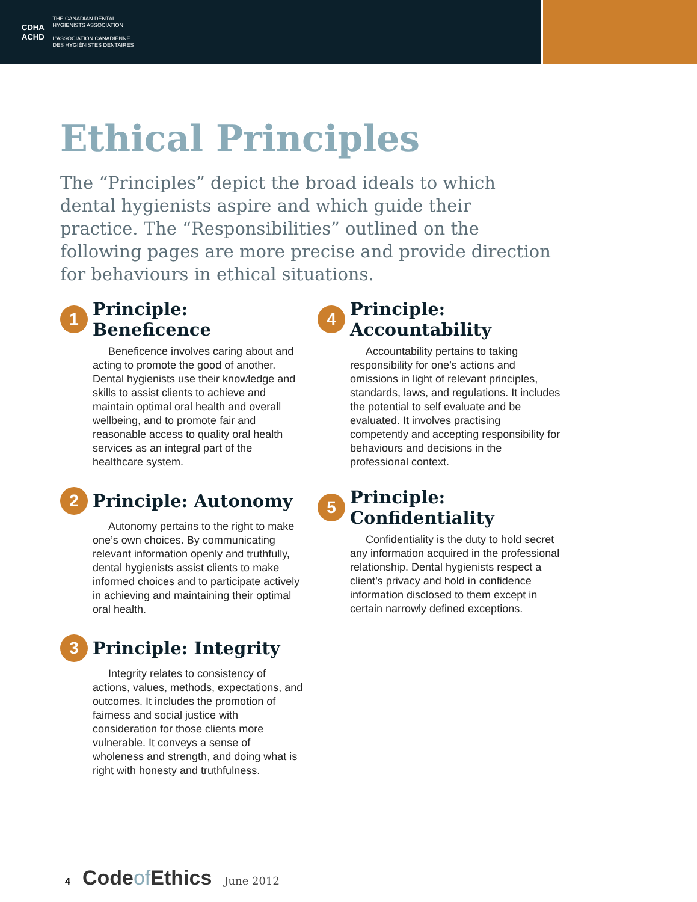CDHA
ACHD
THE CANADIAN DENTAL
HYGIENISTS ASSOCIATION
L’ASSOCIATION CANADIENNE
DES HYGIÉNISTES DENTAIRES
Ethical Principles
The “Principles” depict the broad ideals to which dental hygienists aspire and which guide their practice. The “Responsibilities” outlined on the following pages are more precise and provide direction for behaviours in ethical situations.
1 Principle: Beneficence
Beneficence involves caring about and acting to promote the good of another. Dental hygienists use their knowledge and skills to assist clients to achieve and maintain optimal oral health and overall wellbeing, and to promote fair and reasonable access to quality oral health services as an integral part of the healthcare system.
2 Principle: Autonomy
Autonomy pertains to the right to make one’s own choices. By communicating relevant information openly and truthfully, dental hygienists assist clients to make informed choices and to participate actively in achieving and maintaining their optimal oral health.
3 Principle: Integrity
Integrity relates to consistency of actions, values, methods, expectations, and outcomes. It includes the promotion of fairness and social justice with consideration for those clients more vulnerable. It conveys a sense of wholeness and strength, and doing what is right with honesty and truthfulness.
4 Principle: Accountability
Accountability pertains to taking responsibility for one’s actions and omissions in light of relevant principles, standards, laws, and regulations. It includes the potential to self evaluate and be evaluated. It involves practising competently and accepting responsibility for behaviours and decisions in the professional context.
5 Principle: Confidentiality
Confidentiality is the duty to hold secret any information acquired in the professional relationship. Dental hygienists respect a client’s privacy and hold in confidence information disclosed to them except in certain narrowly defined exceptions.
4 Codeof Ethics June 2012